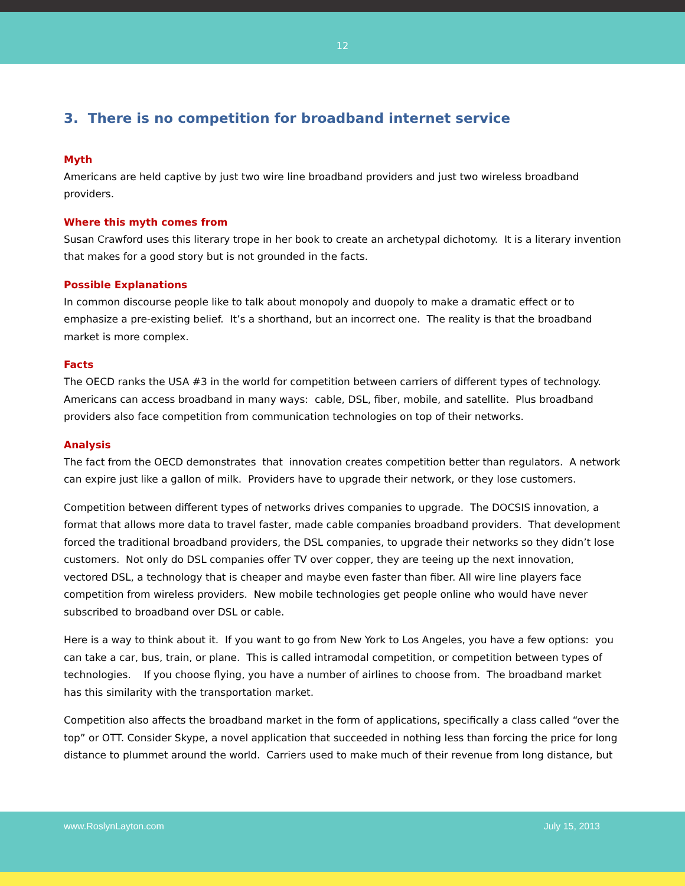12
3. There is no competition for broadband internet service
Myth
Americans are held captive by just two wire line broadband providers and just two wireless broadband providers.
Where this myth comes from
Susan Crawford uses this literary trope in her book to create an archetypal dichotomy. It is a literary invention that makes for a good story but is not grounded in the facts.
Possible Explanations
In common discourse people like to talk about monopoly and duopoly to make a dramatic effect or to emphasize a pre-existing belief. It’s a shorthand, but an incorrect one. The reality is that the broadband market is more complex.
Facts
The OECD ranks the USA #3 in the world for competition between carriers of different types of technology. Americans can access broadband in many ways: cable, DSL, fiber, mobile, and satellite. Plus broadband providers also face competition from communication technologies on top of their networks.
Analysis
The fact from the OECD demonstrates that innovation creates competition better than regulators. A network can expire just like a gallon of milk. Providers have to upgrade their network, or they lose customers.
Competition between different types of networks drives companies to upgrade. The DOCSIS innovation, a format that allows more data to travel faster, made cable companies broadband providers. That development forced the traditional broadband providers, the DSL companies, to upgrade their networks so they didn’t lose customers. Not only do DSL companies offer TV over copper, they are teeing up the next innovation, vectored DSL, a technology that is cheaper and maybe even faster than fiber. All wire line players face competition from wireless providers. New mobile technologies get people online who would have never subscribed to broadband over DSL or cable.
Here is a way to think about it. If you want to go from New York to Los Angeles, you have a few options: you can take a car, bus, train, or plane. This is called intramodal competition, or competition between types of technologies. If you choose flying, you have a number of airlines to choose from. The broadband market has this similarity with the transportation market.
Competition also affects the broadband market in the form of applications, specifically a class called “over the top” or OTT. Consider Skype, a novel application that succeeded in nothing less than forcing the price for long distance to plummet around the world. Carriers used to make much of their revenue from long distance, but
www.RoslynLayton.com July 15, 2013